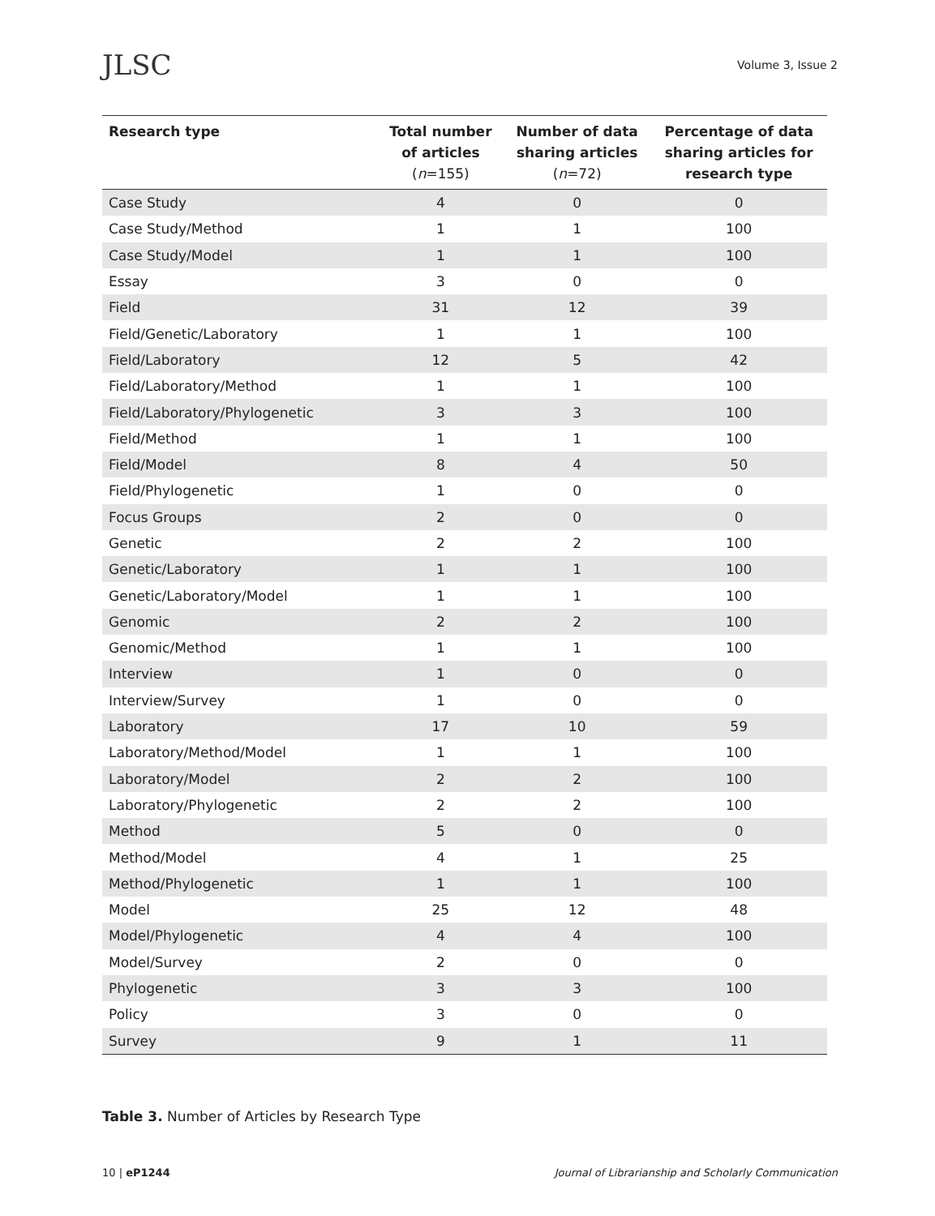JLSC
Volume 3, Issue 2
| Research type | Total number of articles ( n =155) | Number of data sharing articles ( n =72) | Percentage of data sharing articles for research type |
| --- | --- | --- | --- |
| Case Study | 4 | 0 | 0 |
| Case Study/Method | 1 | 1 | 100 |
| Case Study/Model | 1 | 1 | 100 |
| Essay | 3 | 0 | 0 |
| Field | 31 | 12 | 39 |
| Field/Genetic/Laboratory | 1 | 1 | 100 |
| Field/Laboratory | 12 | 5 | 42 |
| Field/Laboratory/Method | 1 | 1 | 100 |
| Field/Laboratory/Phylogenetic | 3 | 3 | 100 |
| Field/Method | 1 | 1 | 100 |
| Field/Model | 8 | 4 | 50 |
| Field/Phylogenetic | 1 | 0 | 0 |
| Focus Groups | 2 | 0 | 0 |
| Genetic | 2 | 2 | 100 |
| Genetic/Laboratory | 1 | 1 | 100 |
| Genetic/Laboratory/Model | 1 | 1 | 100 |
| Genomic | 2 | 2 | 100 |
| Genomic/Method | 1 | 1 | 100 |
| Interview | 1 | 0 | 0 |
| Interview/Survey | 1 | 0 | 0 |
| Laboratory | 17 | 10 | 59 |
| Laboratory/Method/Model | 1 | 1 | 100 |
| Laboratory/Model | 2 | 2 | 100 |
| Laboratory/Phylogenetic | 2 | 2 | 100 |
| Method | 5 | 0 | 0 |
| Method/Model | 4 | 1 | 25 |
| Method/Phylogenetic | 1 | 1 | 100 |
| Model | 25 | 12 | 48 |
| Model/Phylogenetic | 4 | 4 | 100 |
| Model/Survey | 2 | 0 | 0 |
| Phylogenetic | 3 | 3 | 100 |
| Policy | 3 | 0 | 0 |
| Survey | 9 | 1 | 11 |
Table 3. Number of Articles by Research Type
10 | eP1244 Journal of Librarianship and Scholarly Communication